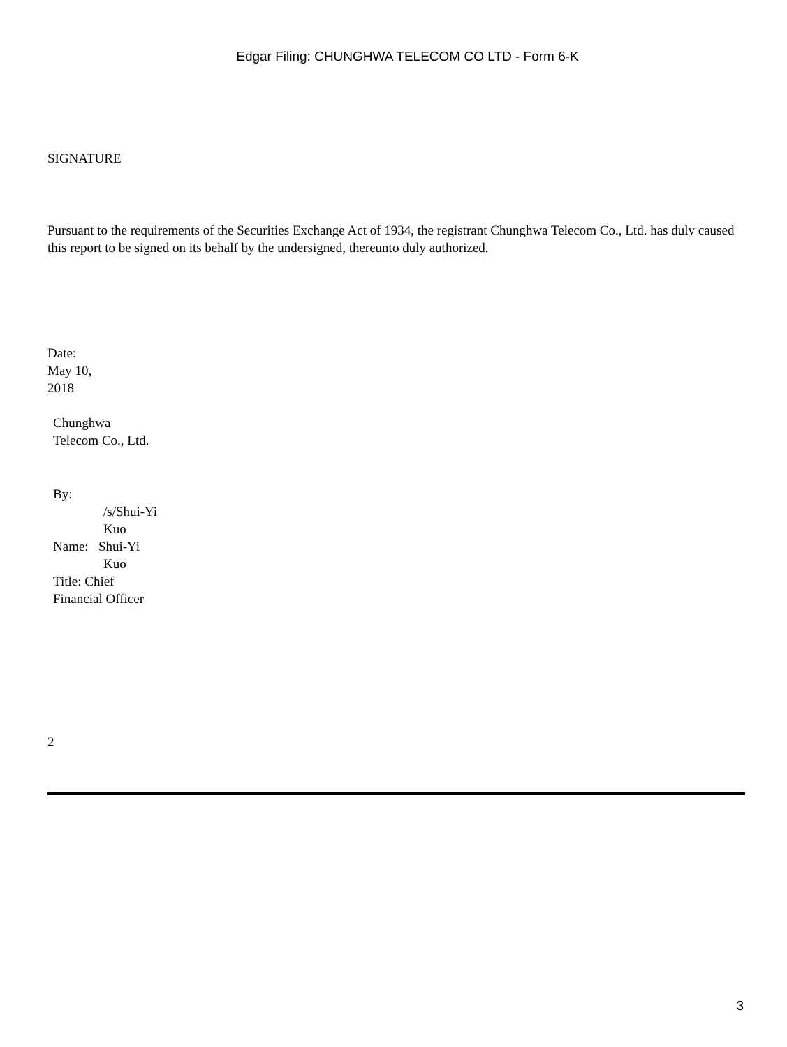Edgar Filing: CHUNGHWA TELECOM CO LTD - Form 6-K
SIGNATURE
Pursuant to the requirements of the Securities Exchange Act of 1934, the registrant Chunghwa Telecom Co., Ltd. has duly caused this report to be signed on its behalf by the undersigned, thereunto duly authorized.
Date:
May 10,
2018
Chunghwa
Telecom Co., Ltd.
By:
/s/Shui-Yi
Kuo
Name: Shui-Yi
Kuo
Title: Chief
Financial Officer
2
3